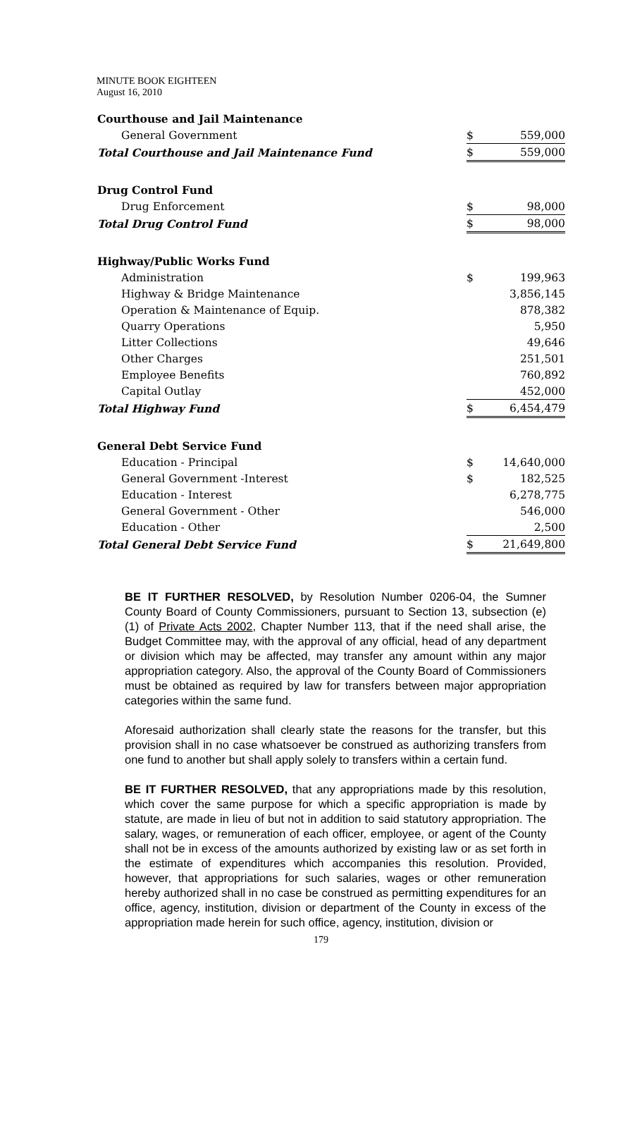MINUTE BOOK EIGHTEEN
August 16, 2010
| Courthouse and Jail Maintenance | | |
| General Government | $ | 559,000 |
| Total Courthouse and Jail Maintenance Fund | $ | 559,000 |
| Drug Control Fund | | |
| Drug Enforcement | $ | 98,000 |
| Total Drug Control Fund | $ | 98,000 |
| Highway/Public Works Fund | | |
| Administration | $ | 199,963 |
| Highway & Bridge Maintenance | | 3,856,145 |
| Operation & Maintenance of Equip. | | 878,382 |
| Quarry Operations | | 5,950 |
| Litter Collections | | 49,646 |
| Other Charges | | 251,501 |
| Employee Benefits | | 760,892 |
| Capital Outlay | | 452,000 |
| Total Highway Fund | $ | 6,454,479 |
| General Debt Service Fund | | |
| Education - Principal | $ | 14,640,000 |
| General Government -Interest | $ | 182,525 |
| Education - Interest | | 6,278,775 |
| General Government - Other | | 546,000 |
| Education - Other | | 2,500 |
| Total General Debt Service Fund | $ | 21,649,800 |
BE IT FURTHER RESOLVED, by Resolution Number 0206-04, the Sumner County Board of County Commissioners, pursuant to Section 13, subsection (e) (1) of Private Acts 2002, Chapter Number 113, that if the need shall arise, the Budget Committee may, with the approval of any official, head of any department or division which may be affected, may transfer any amount within any major appropriation category. Also, the approval of the County Board of Commissioners must be obtained as required by law for transfers between major appropriation categories within the same fund.
Aforesaid authorization shall clearly state the reasons for the transfer, but this provision shall in no case whatsoever be construed as authorizing transfers from one fund to another but shall apply solely to transfers within a certain fund.
BE IT FURTHER RESOLVED, that any appropriations made by this resolution, which cover the same purpose for which a specific appropriation is made by statute, are made in lieu of but not in addition to said statutory appropriation. The salary, wages, or remuneration of each officer, employee, or agent of the County shall not be in excess of the amounts authorized by existing law or as set forth in the estimate of expenditures which accompanies this resolution. Provided, however, that appropriations for such salaries, wages or other remuneration hereby authorized shall in no case be construed as permitting expenditures for an office, agency, institution, division or department of the County in excess of the appropriation made herein for such office, agency, institution, division or
179